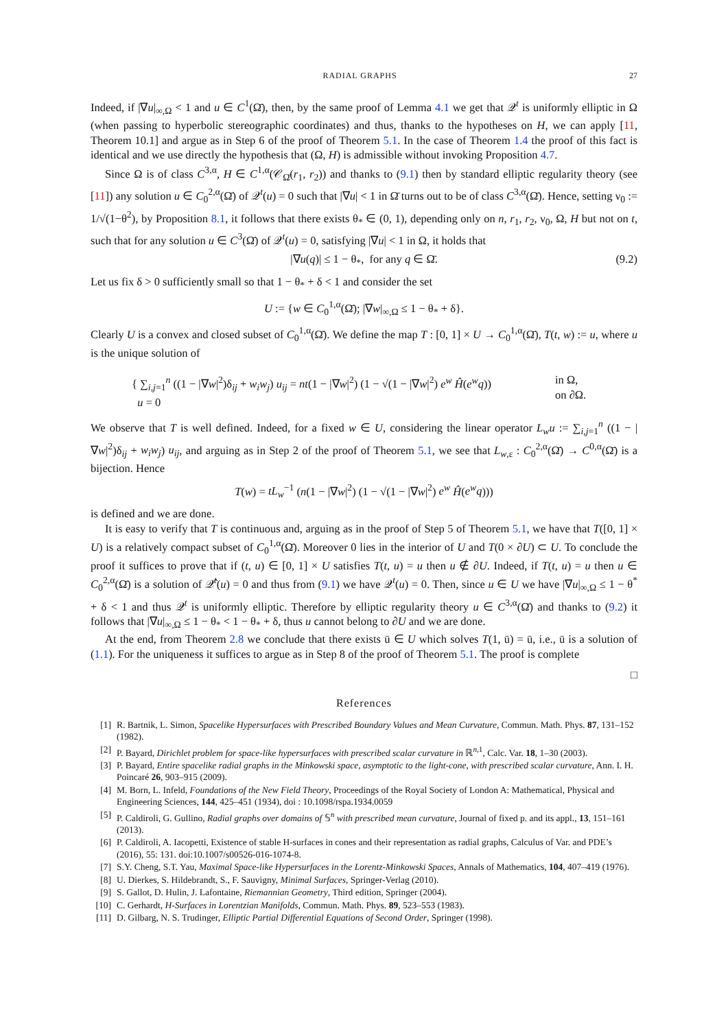RADIAL GRAPHS 27
Indeed, if |∇u|<sub>∞,Ω</sub> < 1 and u ∈ C<sup>1</sup>(Ω̄), then, by the same proof of Lemma 4.1 we get that 𝒬<sup>t</sup> is uniformly elliptic in Ω (when passing to hyperbolic stereographic coordinates) and thus, thanks to the hypotheses on H, we can apply [11, Theorem 10.1] and argue as in Step 6 of the proof of Theorem 5.1. In the case of Theorem 1.4 the proof of this fact is identical and we use directly the hypothesis that (Ω, H) is admissible without invoking Proposition 4.7.
Since Ω is of class C<sup>3,α</sup>, H ∈ C<sup>1,α</sup>(𝒞<sub>Ω̄</sub>(r<sub>1</sub>, r<sub>2</sub>)) and thanks to (9.1) then by standard elliptic regularity theory (see [11]) any solution u ∈ C<sub>0</sub><sup>2,α</sup>(Ω̄) of 𝒬<sup>t</sup>(u) = 0 such that |∇u| < 1 in Ω̄ turns out to be of class C<sup>3,α</sup>(Ω̄). Hence, setting ν<sub>0</sub> := 1/√(1−θ<sup>2</sup>), by Proposition 8.1, it follows that there exists θ<sub>*</sub> ∈ (0, 1), depending only on n, r<sub>1</sub>, r<sub>2</sub>, ν<sub>0</sub>, Ω, H but not on t, such that for any solution u ∈ C<sup>3</sup>(Ω̄) of 𝒬<sup>t</sup>(u) = 0, satisfying |∇u| < 1 in Ω, it holds that
|∇u(q)| ≤ 1 − θ<sub>*</sub>, for any q ∈ Ω̄. (9.2)
Let us fix δ > 0 sufficiently small so that 1 − θ<sub>*</sub> + δ < 1 and consider the set
U := {w ∈ C<sub>0</sub><sup>1,α</sup>(Ω̄); |∇w|<sub>∞,Ω</sub> ≤ 1 − θ<sub>*</sub> + δ}.
Clearly U is a convex and closed subset of C<sub>0</sub><sup>1,α</sup>(Ω̄). We define the map T : [0, 1] × U → C<sub>0</sub><sup>1,α</sup>(Ω̄), T(t, w) := u, where u is the unique solution of
{ ∑<sub>i,j=1</sub><sup>n</sup> ((1 − |∇w|<sup>2</sup>)δ<sub>ij</sub> + w<sub>i</sub>w<sub>j</sub>) u<sub>ij</sub> = nt(1 − |∇w|<sup>2</sup>) (1 − √(1 − |∇w|<sup>2</sup>) e<sup>w</sup> Ĥ(e<sup>w</sup>q))
u = 0
in Ω,
on ∂Ω.
We observe that T is well defined. Indeed, for a fixed w ∈ U, considering the linear operator L<sub>w</sub>u := ∑<sub>i,j=1</sub><sup>n</sup> ((1 − |∇w|<sup>2</sup>)δ<sub>ij</sub> + w<sub>i</sub>w<sub>j</sub>) u<sub>ij</sub>, and arguing as in Step 2 of the proof of Theorem 5.1, we see that L<sub>w,ε</sub> : C<sub>0</sub><sup>2,α</sup>(Ω̄) → C<sup>0,α</sup>(Ω̄) is a bijection. Hence
T(w) = tL<sub>w</sub><sup>−1</sup> (n(1 − |∇w|<sup>2</sup>) (1 − √(1 − |∇w|<sup>2</sup>) e<sup>w</sup> Ĥ(e<sup>w</sup>q)))
is defined and we are done.
It is easy to verify that T is continuous and, arguing as in the proof of Step 5 of Theorem 5.1, we have that T([0, 1] × U) is a relatively compact subset of C<sub>0</sub><sup>1,α</sup>(Ω̄). Moreover 0 lies in the interior of U and T(0 × ∂U) ⊂ U. To conclude the proof it suffices to prove that if (t, u) ∈ [0, 1] × U satisfies T(t, u) = u then u ∉ ∂U. Indeed, if T(t, u) = u then u ∈ C<sub>0</sub><sup>2,α</sup>(Ω̄) is a solution of 𝒬̂<sup>t</sup>(u) = 0 and thus from (9.1) we have 𝒬<sup>t</sup>(u) = 0. Then, since u ∈ U we have |∇u|<sub>∞,Ω</sub> ≤ 1 − θ<sup>*</sup> + δ < 1 and thus 𝒬<sup>t</sup> is uniformly elliptic. Therefore by elliptic regularity theory u ∈ C<sup>3,α</sup>(Ω̄) and thanks to (9.2) it follows that |∇u|<sub>∞,Ω</sub> ≤ 1 − θ<sub>*</sub> < 1 − θ<sub>*</sub> + δ, thus u cannot belong to ∂U and we are done.
At the end, from Theorem 2.8 we conclude that there exists ū ∈ U which solves T(1, ū) = ū, i.e., ū is a solution of (1.1). For the uniqueness it suffices to argue as in Step 8 of the proof of Theorem 5.1. The proof is complete
□
References
[1] R. Bartnik, L. Simon, Spacelike Hypersurfaces with Prescribed Boundary Values and Mean Curvature, Commun. Math. Phys. 87, 131–152 (1982).
[2] P. Bayard, Dirichlet problem for space-like hypersurfaces with prescribed scalar curvature in ℝ<sup>n,1</sup>, Calc. Var. 18, 1–30 (2003).
[3] P. Bayard, Entire spacelike radial graphs in the Minkowski space, asymptotic to the light-cone, with prescribed scalar curvature, Ann. I. H. Poincaré 26, 903–915 (2009).
[4] M. Born, L. Infeld, Foundations of the New Field Theory, Proceedings of the Royal Society of London A: Mathematical, Physical and Engineering Sciences, 144, 425–451 (1934), doi : 10.1098/rspa.1934.0059
[5] P. Caldiroli, G. Gullino, Radial graphs over domains of 𝕊<sup>n</sup> with prescribed mean curvature, Journal of fixed p. and its appl., 13, 151–161 (2013).
[6] P. Caldiroli, A. Iacopetti, Existence of stable H-surfaces in cones and their representation as radial graphs, Calculus of Var. and PDE’s (2016), 55: 131. doi:10.1007/s00526-016-1074-8.
[7] S.Y. Cheng, S.T. Yau, Maximal Space-like Hypersurfaces in the Lorentz-Minkowski Spaces, Annals of Mathematics, 104, 407–419 (1976).
[8] U. Dierkes, S. Hildebrandt, S., F. Sauvigny, Minimal Surfaces, Springer-Verlag (2010).
[9] S. Gallot, D. Hulin, J. Lafontaine, Riemannian Geometry, Third edition, Springer (2004).
[10] C. Gerhardt, H-Surfaces in Lorentzian Manifolds, Commun. Math. Phys. 89, 523–553 (1983).
[11] D. Gilbarg, N. S. Trudinger, Elliptic Partial Differential Equations of Second Order, Springer (1998).